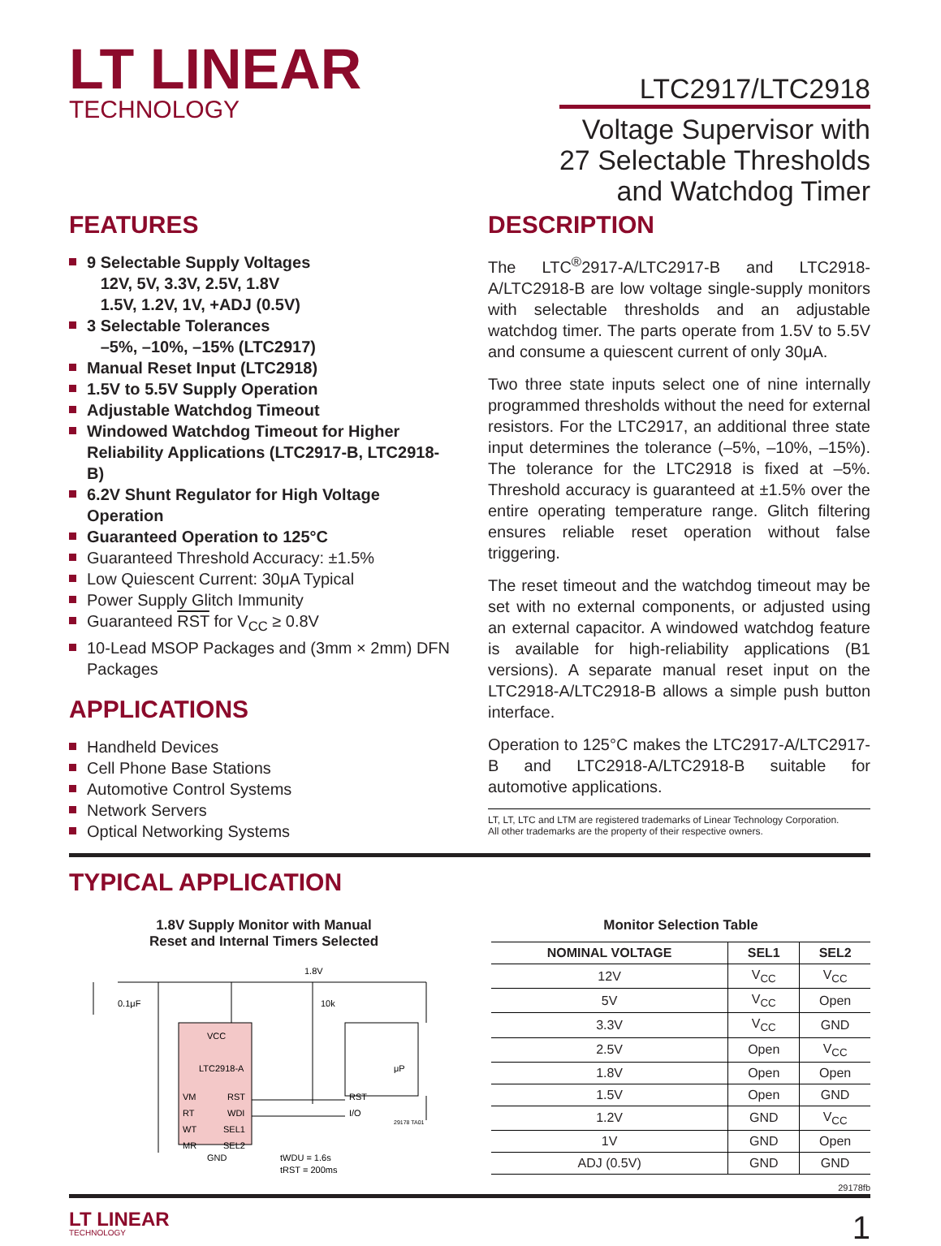LT LINEAR
TECHNOLOGY
LTC2917/LTC2918
Voltage Supervisor with
27 Selectable Thresholds
and Watchdog Timer
FEATURES
9 Selectable Supply Voltages
12V, 5V, 3.3V, 2.5V, 1.8V
1.5V, 1.2V, 1V, +ADJ (0.5V)
3 Selectable Tolerances
–5%, –10%, –15% (LTC2917)
Manual Reset Input (LTC2918)
1.5V to 5.5V Supply Operation
Adjustable Watchdog Timeout
Windowed Watchdog Timeout for Higher Reliability Applications (LTC2917-B, LTC2918-B)
6.2V Shunt Regulator for High Voltage Operation
Guaranteed Operation to 125°C
Guaranteed Threshold Accuracy: ±1.5%
Low Quiescent Current: 30μA Typical
Power Supply Glitch Immunity
Guaranteed RST for V<sub>CC</sub> ≥ 0.8V
10-Lead MSOP Packages and (3mm × 2mm) DFN Packages
APPLICATIONS
Handheld Devices
Cell Phone Base Stations
Automotive Control Systems
Network Servers
Optical Networking Systems
DESCRIPTION
The LTC<sup>®</sup>2917-A/LTC2917-B and LTC2918-A/LTC2918-B are low voltage single-supply monitors with selectable thresholds and an adjustable watchdog timer. The parts operate from 1.5V to 5.5V and consume a quiescent current of only 30μA.
Two three state inputs select one of nine internally programmed thresholds without the need for external resistors. For the LTC2917, an additional three state input determines the tolerance (–5%, –10%, –15%). The tolerance for the LTC2918 is fixed at –5%. Threshold accuracy is guaranteed at ±1.5% over the entire operating temperature range. Glitch filtering ensures reliable reset operation without false triggering.
The reset timeout and the watchdog timeout may be set with no external components, or adjusted using an external capacitor. A windowed watchdog feature is available for high-reliability applications (B1 versions). A separate manual reset input on the LTC2918-A/LTC2918-B allows a simple push button interface.
Operation to 125°C makes the LTC2917-A/LTC2917-B and LTC2918-A/LTC2918-B suitable for automotive applications.
LT, LT, LTC and LTM are registered trademarks of Linear Technology Corporation.
All other trademarks are the property of their respective owners.
TYPICAL APPLICATION
1.8V Supply Monitor with Manual
Reset and Internal Timers Selected
1.8V
0.1μF
10k
VCC
LTC2918-A
VM
RST
RT
WDI
WT
SEL1
MR
SEL2
GND
μP
RST
I/O
tWDU = 1.6s
tRST = 200ms
29178 TA01
Monitor Selection Table
| NOMINAL VOLTAGE | SEL1 | SEL2 |
| --- | --- | --- |
| 12V | V<sub>CC</sub> | V<sub>CC</sub> |
| 5V | V<sub>CC</sub> | Open |
| 3.3V | V<sub>CC</sub> | GND |
| 2.5V | Open | V<sub>CC</sub> |
| 1.8V | Open | Open |
| 1.5V | Open | GND |
| 1.2V | GND | V<sub>CC</sub> |
| 1V | GND | Open |
| ADJ (0.5V) | GND | GND |
29178fb
LT LINEAR
TECHNOLOGY
1